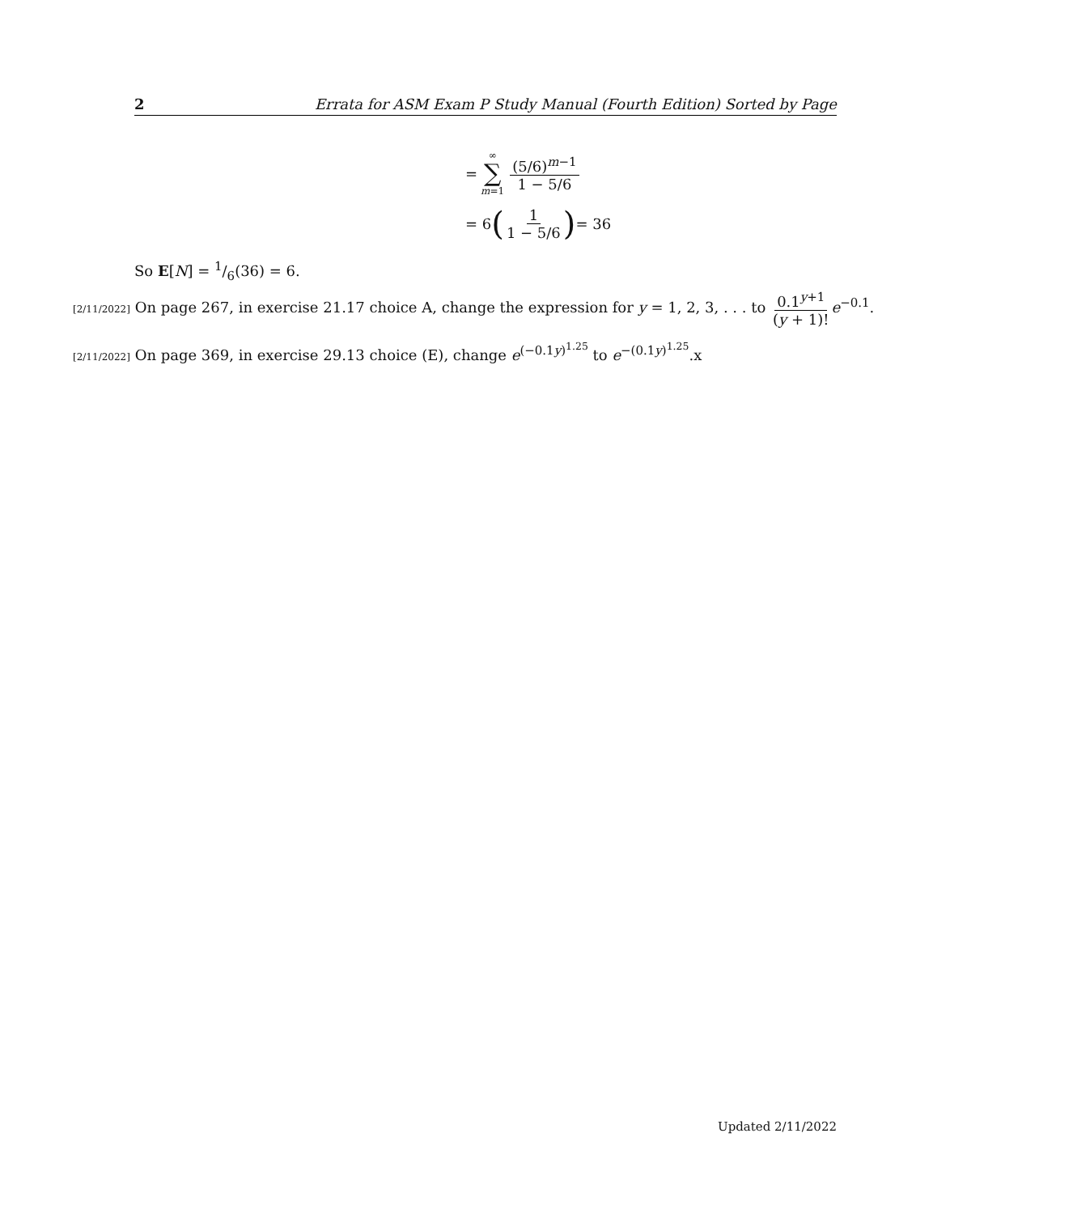2 Errata for ASM Exam P Study Manual (Fourth Edition) Sorted by Page
= ∞ ∑ m=1 (5/6)<sup>m−1</sup> 1 − 5/6
= 6 (1 1 − 5/6) = 36
So E[N] = 1/6(36) = 6.
[2/11/2022] On page 267, in exercise 21.17 choice A, change the expression for y = 1, 2, 3, . . . to 0.1<sup>y+1</sup> (y + 1)! e<sup>−0.1</sup>.
[2/11/2022] On page 369, in exercise 29.13 choice (E), change e<sup>(−0.1y)<sup>1.25</sup></sup> to e<sup>−(0.1y)<sup>1.25</sup></sup>.x
Updated 2/11/2022